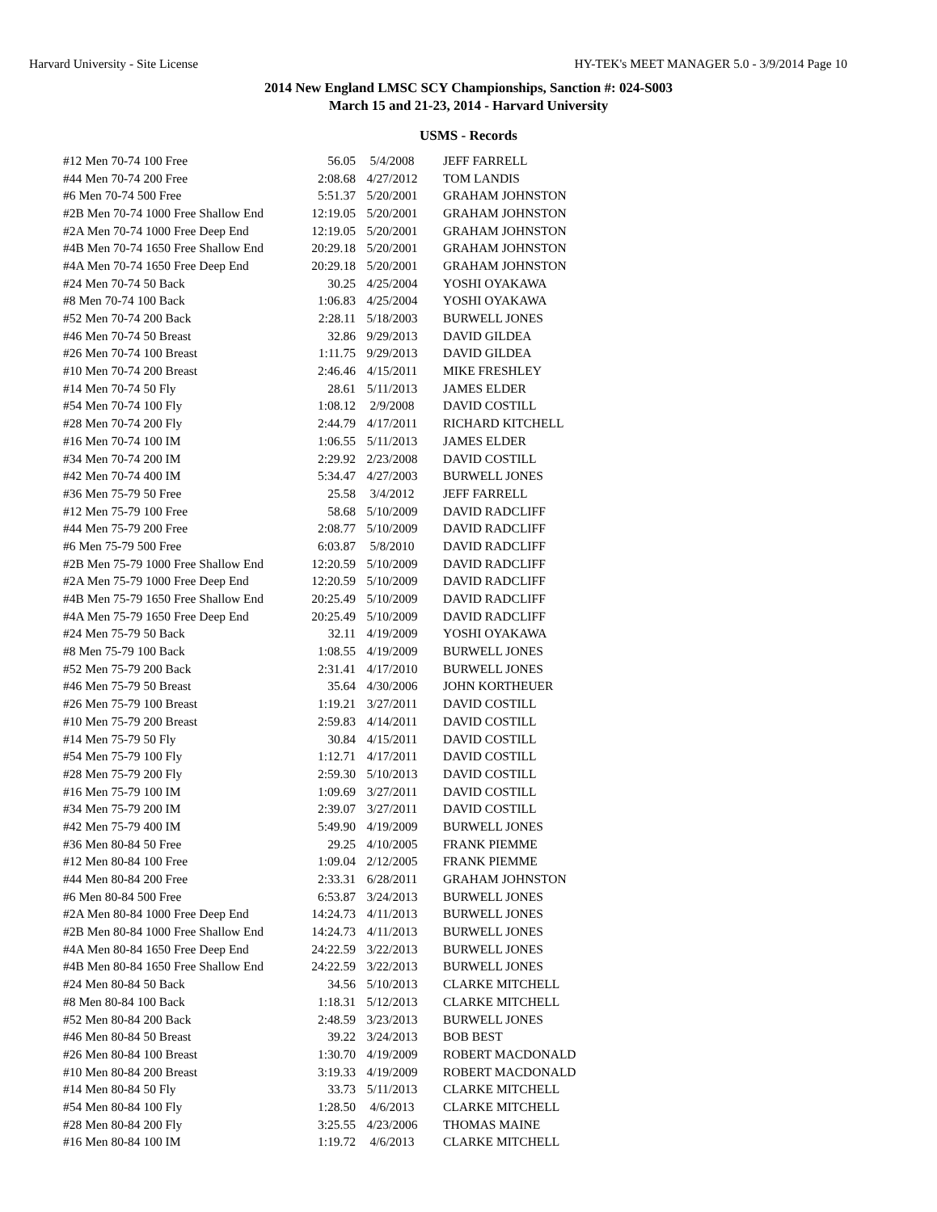Harvard University - Site License HY-TEK's MEET MANAGER 5.0 - 3/9/2014 Page 10
2014 New England LMSC SCY Championships, Sanction #: 024-S003
March 15 and 21-23, 2014 - Harvard University
USMS - Records
| #12 Men 70-74 100 Free | 56.05 | 5/4/2008 | JEFF FARRELL |
| #44 Men 70-74 200 Free | 2:08.68 | 4/27/2012 | TOM LANDIS |
| #6 Men 70-74 500 Free | 5:51.37 | 5/20/2001 | GRAHAM JOHNSTON |
| #2B Men 70-74 1000 Free Shallow End | 12:19.05 | 5/20/2001 | GRAHAM JOHNSTON |
| #2A Men 70-74 1000 Free Deep End | 12:19.05 | 5/20/2001 | GRAHAM JOHNSTON |
| #4B Men 70-74 1650 Free Shallow End | 20:29.18 | 5/20/2001 | GRAHAM JOHNSTON |
| #4A Men 70-74 1650 Free Deep End | 20:29.18 | 5/20/2001 | GRAHAM JOHNSTON |
| #24 Men 70-74 50 Back | 30.25 | 4/25/2004 | YOSHI OYAKAWA |
| #8 Men 70-74 100 Back | 1:06.83 | 4/25/2004 | YOSHI OYAKAWA |
| #52 Men 70-74 200 Back | 2:28.11 | 5/18/2003 | BURWELL JONES |
| #46 Men 70-74 50 Breast | 32.86 | 9/29/2013 | DAVID GILDEA |
| #26 Men 70-74 100 Breast | 1:11.75 | 9/29/2013 | DAVID GILDEA |
| #10 Men 70-74 200 Breast | 2:46.46 | 4/15/2011 | MIKE FRESHLEY |
| #14 Men 70-74 50 Fly | 28.61 | 5/11/2013 | JAMES ELDER |
| #54 Men 70-74 100 Fly | 1:08.12 | 2/9/2008 | DAVID COSTILL |
| #28 Men 70-74 200 Fly | 2:44.79 | 4/17/2011 | RICHARD KITCHELL |
| #16 Men 70-74 100 IM | 1:06.55 | 5/11/2013 | JAMES ELDER |
| #34 Men 70-74 200 IM | 2:29.92 | 2/23/2008 | DAVID COSTILL |
| #42 Men 70-74 400 IM | 5:34.47 | 4/27/2003 | BURWELL JONES |
| #36 Men 75-79 50 Free | 25.58 | 3/4/2012 | JEFF FARRELL |
| #12 Men 75-79 100 Free | 58.68 | 5/10/2009 | DAVID RADCLIFF |
| #44 Men 75-79 200 Free | 2:08.77 | 5/10/2009 | DAVID RADCLIFF |
| #6 Men 75-79 500 Free | 6:03.87 | 5/8/2010 | DAVID RADCLIFF |
| #2B Men 75-79 1000 Free Shallow End | 12:20.59 | 5/10/2009 | DAVID RADCLIFF |
| #2A Men 75-79 1000 Free Deep End | 12:20.59 | 5/10/2009 | DAVID RADCLIFF |
| #4B Men 75-79 1650 Free Shallow End | 20:25.49 | 5/10/2009 | DAVID RADCLIFF |
| #4A Men 75-79 1650 Free Deep End | 20:25.49 | 5/10/2009 | DAVID RADCLIFF |
| #24 Men 75-79 50 Back | 32.11 | 4/19/2009 | YOSHI OYAKAWA |
| #8 Men 75-79 100 Back | 1:08.55 | 4/19/2009 | BURWELL JONES |
| #52 Men 75-79 200 Back | 2:31.41 | 4/17/2010 | BURWELL JONES |
| #46 Men 75-79 50 Breast | 35.64 | 4/30/2006 | JOHN KORTHEUER |
| #26 Men 75-79 100 Breast | 1:19.21 | 3/27/2011 | DAVID COSTILL |
| #10 Men 75-79 200 Breast | 2:59.83 | 4/14/2011 | DAVID COSTILL |
| #14 Men 75-79 50 Fly | 30.84 | 4/15/2011 | DAVID COSTILL |
| #54 Men 75-79 100 Fly | 1:12.71 | 4/17/2011 | DAVID COSTILL |
| #28 Men 75-79 200 Fly | 2:59.30 | 5/10/2013 | DAVID COSTILL |
| #16 Men 75-79 100 IM | 1:09.69 | 3/27/2011 | DAVID COSTILL |
| #34 Men 75-79 200 IM | 2:39.07 | 3/27/2011 | DAVID COSTILL |
| #42 Men 75-79 400 IM | 5:49.90 | 4/19/2009 | BURWELL JONES |
| #36 Men 80-84 50 Free | 29.25 | 4/10/2005 | FRANK PIEMME |
| #12 Men 80-84 100 Free | 1:09.04 | 2/12/2005 | FRANK PIEMME |
| #44 Men 80-84 200 Free | 2:33.31 | 6/28/2011 | GRAHAM JOHNSTON |
| #6 Men 80-84 500 Free | 6:53.87 | 3/24/2013 | BURWELL JONES |
| #2A Men 80-84 1000 Free Deep End | 14:24.73 | 4/11/2013 | BURWELL JONES |
| #2B Men 80-84 1000 Free Shallow End | 14:24.73 | 4/11/2013 | BURWELL JONES |
| #4A Men 80-84 1650 Free Deep End | 24:22.59 | 3/22/2013 | BURWELL JONES |
| #4B Men 80-84 1650 Free Shallow End | 24:22.59 | 3/22/2013 | BURWELL JONES |
| #24 Men 80-84 50 Back | 34.56 | 5/10/2013 | CLARKE MITCHELL |
| #8 Men 80-84 100 Back | 1:18.31 | 5/12/2013 | CLARKE MITCHELL |
| #52 Men 80-84 200 Back | 2:48.59 | 3/23/2013 | BURWELL JONES |
| #46 Men 80-84 50 Breast | 39.22 | 3/24/2013 | BOB BEST |
| #26 Men 80-84 100 Breast | 1:30.70 | 4/19/2009 | ROBERT MACDONALD |
| #10 Men 80-84 200 Breast | 3:19.33 | 4/19/2009 | ROBERT MACDONALD |
| #14 Men 80-84 50 Fly | 33.73 | 5/11/2013 | CLARKE MITCHELL |
| #54 Men 80-84 100 Fly | 1:28.50 | 4/6/2013 | CLARKE MITCHELL |
| #28 Men 80-84 200 Fly | 3:25.55 | 4/23/2006 | THOMAS MAINE |
| #16 Men 80-84 100 IM | 1:19.72 | 4/6/2013 | CLARKE MITCHELL |